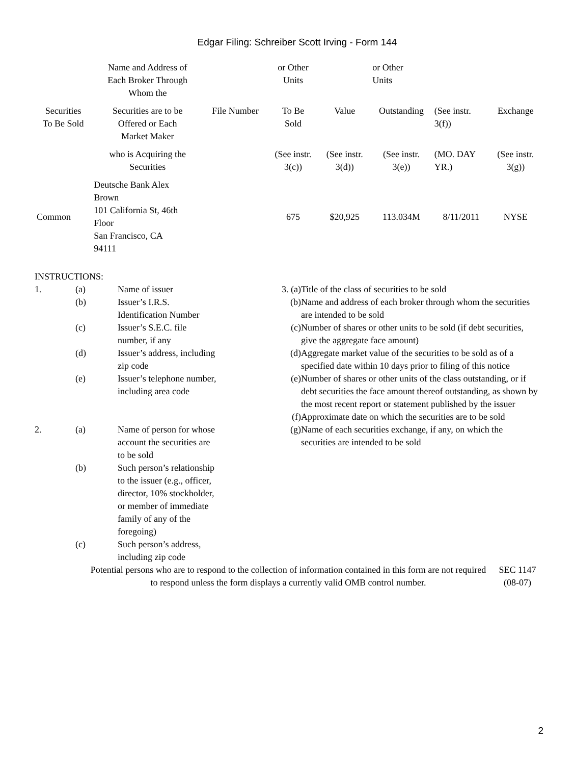Edgar Filing: Schreiber Scott Irving - Form 144
| | Name and Address of Each Broker Through Whom the | | or Other Units | | or Other Units | | |
| Securities To Be Sold | Securities are to be Offered or Each Market Maker | File Number | To Be Sold | Value | Outstanding | (See instr. 3(f)) | Exchange |
| | who is Acquiring the Securities | | (See instr. 3(c)) | (See instr. 3(d)) | (See instr. 3(e)) | (MO. DAY YR.) | (See instr. 3(g)) |
| Common | Deutsche Bank Alex Brown 101 California St, 46th Floor San Francisco, CA 94111 | | 675 | $20,925 | 113.034M | 8/11/2011 | NYSE |
INSTRUCTIONS:
| 1. | (a) | Name of issuer | 3. (a) | Title of the class of securities to be sold |
| | (b) | Issuer’s I.R.S. Identification Number | (b) | Name and address of each broker through whom the securities are intended to be sold |
| | (c) | Issuer’s S.E.C. file number, if any | (c) | Number of shares or other units to be sold (if debt securities, give the aggregate face amount) |
| | (d) | Issuer’s address, including zip code | (d) | Aggregate market value of the securities to be sold as of a specified date within 10 days prior to filing of this notice |
| | (e) | Issuer’s telephone number, including area code | (e) | Number of shares or other units of the class outstanding, or if debt securities the face amount thereof outstanding, as shown by the most recent report or statement published by the issuer |
| | | | (f) | Approximate date on which the securities are to be sold |
| 2. | (a) | Name of person for whose account the securities are to be sold | (g) | Name of each securities exchange, if any, on which the securities are intended to be sold |
| | (b) | Such person’s relationship to the issuer (e.g., officer, director, 10% stockholder, or member of immediate family of any of the foregoing) | | |
| | (c) | Such person’s address, including zip code | | |
| Potential persons who are to respond to the collection of information contained in this form are not required to respond unless the form displays a currently valid OMB control number. | SEC 1147 (08-07) |
2